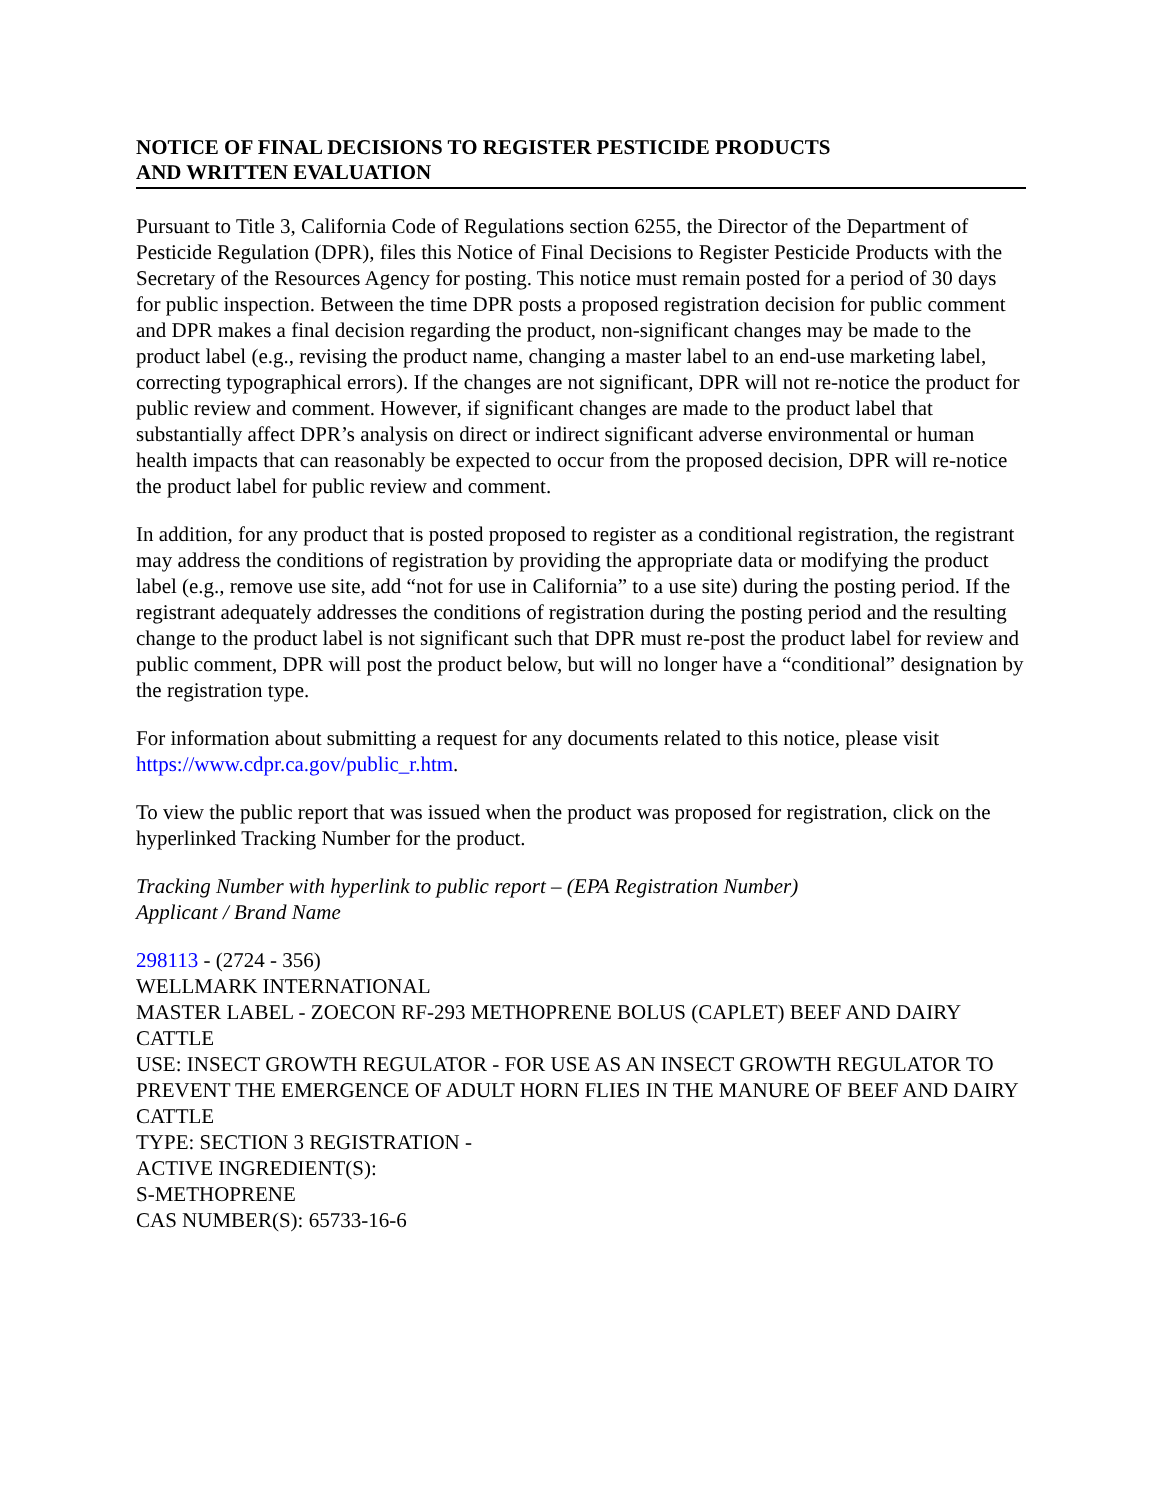NOTICE OF FINAL DECISIONS TO REGISTER PESTICIDE PRODUCTS
AND WRITTEN EVALUATION
Pursuant to Title 3, California Code of Regulations section 6255, the Director of the Department of Pesticide Regulation (DPR), files this Notice of Final Decisions to Register Pesticide Products with the Secretary of the Resources Agency for posting. This notice must remain posted for a period of 30 days for public inspection. Between the time DPR posts a proposed registration decision for public comment and DPR makes a final decision regarding the product, non-significant changes may be made to the product label (e.g., revising the product name, changing a master label to an end-use marketing label, correcting typographical errors). If the changes are not significant, DPR will not re-notice the product for public review and comment. However, if significant changes are made to the product label that substantially affect DPR’s analysis on direct or indirect significant adverse environmental or human health impacts that can reasonably be expected to occur from the proposed decision, DPR will re-notice the product label for public review and comment.
In addition, for any product that is posted proposed to register as a conditional registration, the registrant may address the conditions of registration by providing the appropriate data or modifying the product label (e.g., remove use site, add “not for use in California” to a use site) during the posting period. If the registrant adequately addresses the conditions of registration during the posting period and the resulting change to the product label is not significant such that DPR must re-post the product label for review and public comment, DPR will post the product below, but will no longer have a “conditional” designation by the registration type.
For information about submitting a request for any documents related to this notice, please visit https://www.cdpr.ca.gov/public_r.htm.
To view the public report that was issued when the product was proposed for registration, click on the hyperlinked Tracking Number for the product.
Tracking Number with hyperlink to public report – (EPA Registration Number)
Applicant / Brand Name
298113 - (2724 - 356)
WELLMARK INTERNATIONAL
MASTER LABEL - ZOECON RF-293 METHOPRENE BOLUS (CAPLET) BEEF AND DAIRY CATTLE
USE: INSECT GROWTH REGULATOR - FOR USE AS AN INSECT GROWTH REGULATOR TO PREVENT THE EMERGENCE OF ADULT HORN FLIES IN THE MANURE OF BEEF AND DAIRY CATTLE
TYPE: SECTION 3 REGISTRATION -
ACTIVE INGREDIENT(S):
S-METHOPRENE
CAS NUMBER(S): 65733-16-6